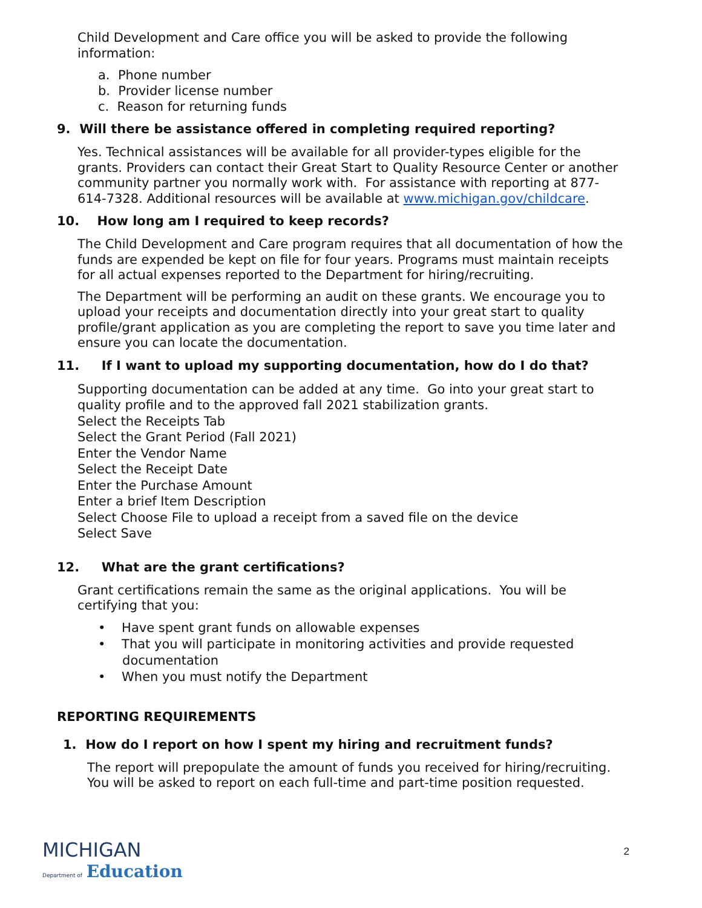Child Development and Care office you will be asked to provide the following information:
a. Phone number
b. Provider license number
c. Reason for returning funds
9. Will there be assistance offered in completing required reporting?
Yes. Technical assistances will be available for all provider-types eligible for the grants. Providers can contact their Great Start to Quality Resource Center or another community partner you normally work with. For assistance with reporting at 877-614-7328. Additional resources will be available at www.michigan.gov/childcare.
10. How long am I required to keep records?
The Child Development and Care program requires that all documentation of how the funds are expended be kept on file for four years. Programs must maintain receipts for all actual expenses reported to the Department for hiring/recruiting.
The Department will be performing an audit on these grants. We encourage you to upload your receipts and documentation directly into your great start to quality profile/grant application as you are completing the report to save you time later and ensure you can locate the documentation.
11. If I want to upload my supporting documentation, how do I do that?
Supporting documentation can be added at any time. Go into your great start to quality profile and to the approved fall 2021 stabilization grants.
Select the Receipts Tab
Select the Grant Period (Fall 2021)
Enter the Vendor Name
Select the Receipt Date
Enter the Purchase Amount
Enter a brief Item Description
Select Choose File to upload a receipt from a saved file on the device
Select Save
12. What are the grant certifications?
Grant certifications remain the same as the original applications. You will be certifying that you:
• Have spent grant funds on allowable expenses
• That you will participate in monitoring activities and provide requested
documentation
• When you must notify the Department
REPORTING REQUIREMENTS
1. How do I report on how I spent my hiring and recruitment funds?
The report will prepopulate the amount of funds you received for hiring/recruiting. You will be asked to report on each full-time and part-time position requested.
MICHIGAN
Department of
Education
2